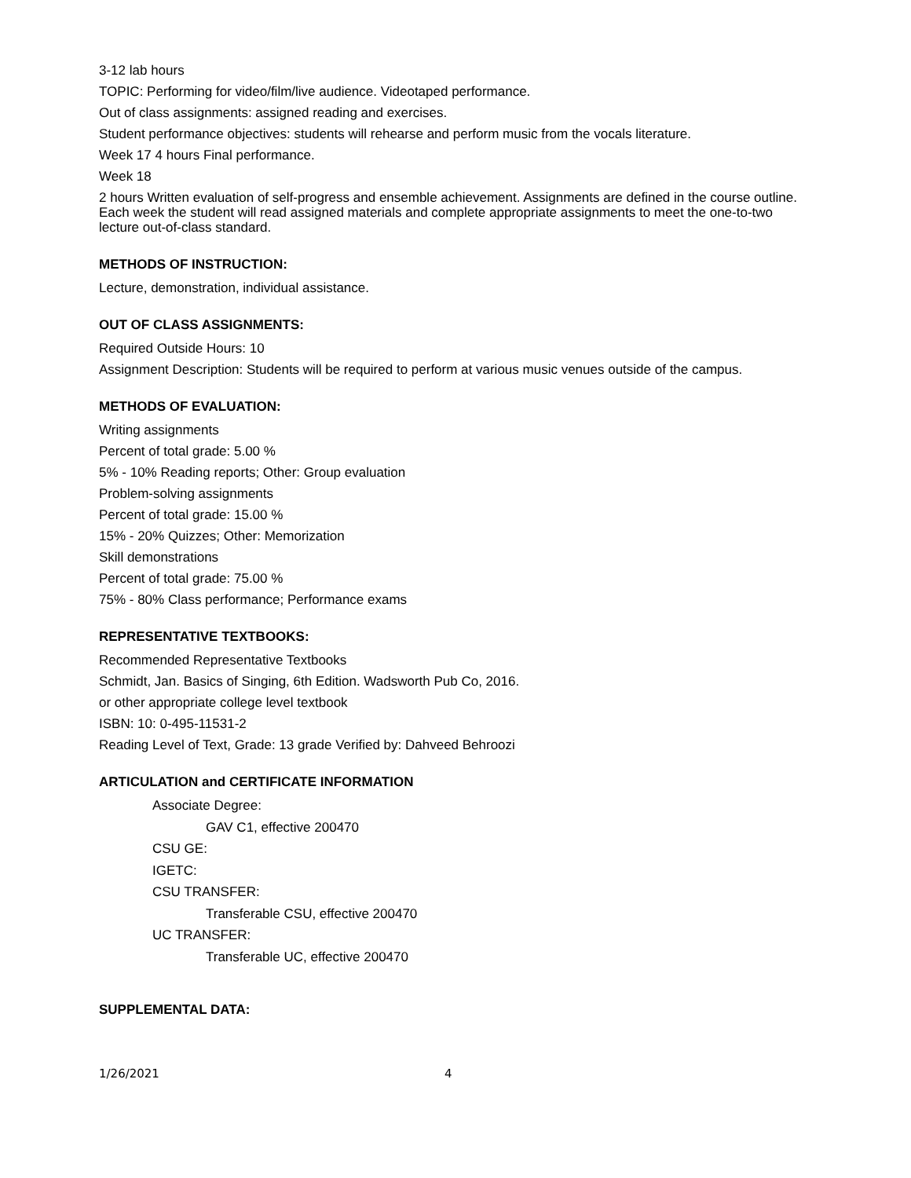3-12 lab hours
TOPIC: Performing for video/film/live audience. Videotaped performance.
Out of class assignments: assigned reading and exercises.
Student performance objectives: students will rehearse and perform music from the vocals literature.
Week 17 4 hours Final performance.
Week 18
2 hours Written evaluation of self-progress and ensemble achievement. Assignments are defined in the course outline. Each week the student will read assigned materials and complete appropriate assignments to meet the one-to-two lecture out-of-class standard.
METHODS OF INSTRUCTION:
Lecture, demonstration, individual assistance.
OUT OF CLASS ASSIGNMENTS:
Required Outside Hours: 10
Assignment Description: Students will be required to perform at various music venues outside of the campus.
METHODS OF EVALUATION:
Writing assignments
Percent of total grade: 5.00 %
5% - 10% Reading reports; Other: Group evaluation
Problem-solving assignments
Percent of total grade: 15.00 %
15% - 20% Quizzes; Other: Memorization
Skill demonstrations
Percent of total grade: 75.00 %
75% - 80% Class performance; Performance exams
REPRESENTATIVE TEXTBOOKS:
Recommended Representative Textbooks
Schmidt, Jan. Basics of Singing, 6th Edition. Wadsworth Pub Co, 2016.
or other appropriate college level textbook
ISBN: 10: 0-495-11531-2
Reading Level of Text, Grade: 13 grade Verified by: Dahveed Behroozi
ARTICULATION and CERTIFICATE INFORMATION
Associate Degree:
GAV C1, effective 200470
CSU GE:
IGETC:
CSU TRANSFER:
Transferable CSU, effective 200470
UC TRANSFER:
Transferable UC, effective 200470
SUPPLEMENTAL DATA:
1/26/2021 4